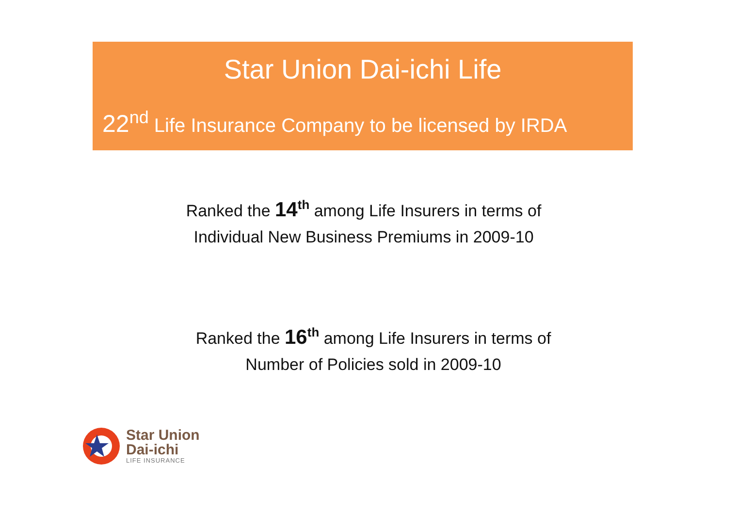Star Union Dai-ichi Life
22<sup>nd</sup> Life Insurance Company to be licensed by IRDA
Ranked the 14<sup>th</sup> among Life Insurers in terms of
Individual New Business Premiums in 2009-10
Ranked the 16<sup>th</sup> among Life Insurers in terms of
Number of Policies sold in 2009-10
Star Union
Dai-ichi
LIFE INSURANCE